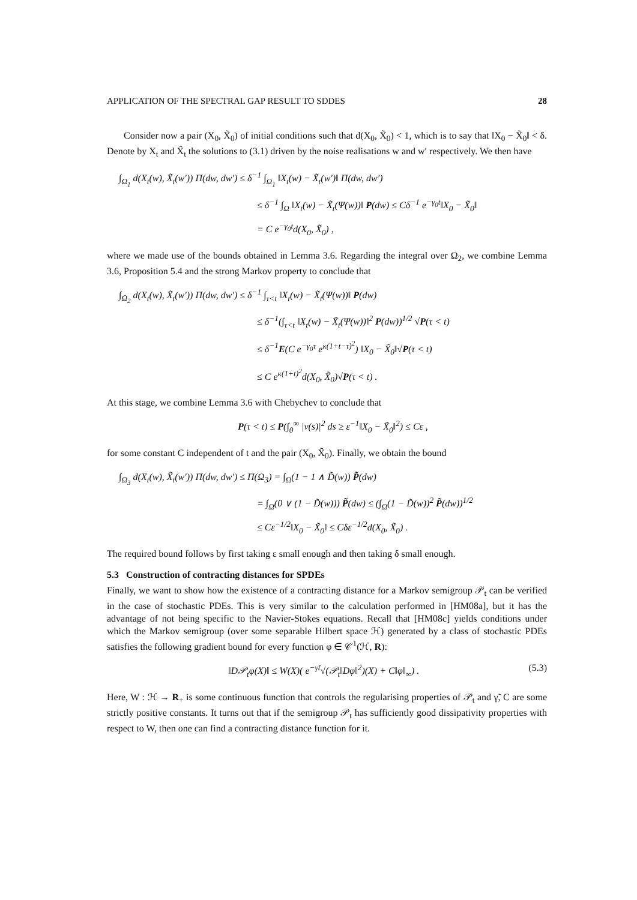APPLICATION OF THE SPECTRAL GAP RESULT TO SDDES 28
Consider now a pair (X<sub>0</sub>, X̃<sub>0</sub>) of initial conditions such that d(X<sub>0</sub>, X̃<sub>0</sub>) < 1, which is to say that ‖X<sub>0</sub> − X̃<sub>0</sub>‖ < δ. Denote by X<sub>t</sub> and X̃<sub>t</sub> the solutions to (3.1) driven by the noise realisations w and w′ respectively. We then have
∫<sub>Ω<sub>1</sub></sub> d(X<sub>t</sub>(w), X̃<sub>t</sub>(w′)) Π(dw, dw′) ≤ δ<sup>−1</sup> ∫<sub>Ω<sub>1</sub></sub> ‖X<sub>t</sub>(w) − X̃<sub>t</sub>(w′)‖ Π(dw, dw′)
≤ δ<sup>−1</sup> ∫<sub>Ω</sub> ‖X<sub>t</sub>(w) − X̃<sub>t</sub>(Ψ(w))‖ P(dw) ≤ Cδ<sup>−1</sup> e<sup>−γ<sub>0</sub>t</sup>‖X<sub>0</sub> − X̃<sub>0</sub>‖
= C e<sup>−γ<sub>0</sub>t</sup>d(X<sub>0</sub>, X̃<sub>0</sub>) ,
where we made use of the bounds obtained in Lemma 3.6. Regarding the integral over Ω<sub>2</sub>, we combine Lemma 3.6, Proposition 5.4 and the strong Markov property to conclude that
∫<sub>Ω<sub>2</sub></sub> d(X<sub>t</sub>(w), X̃<sub>t</sub>(w′)) Π(dw, dw′) ≤ δ<sup>−1</sup> ∫<sub>τ<t</sub> ‖X<sub>t</sub>(w) − X̃<sub>t</sub>(Ψ(w))‖ P(dw)
≤ δ<sup>−1</sup>(∫<sub>τ<t</sub> ‖X<sub>t</sub>(w) − X̃<sub>t</sub>(Ψ(w))‖<sup>2</sup> P(dw))<sup>1/2</sup> √P(τ < t)
≤ δ<sup>−1</sup>E(C e<sup>−γ<sub>0</sub>τ</sup> e<sup>κ(1+t−τ)<sup>2</sup></sup>) ‖X<sub>0</sub> − X̃<sub>0</sub>‖√P(τ < t)
≤ C e<sup>κ(1+t)<sup>2</sup></sup>d(X<sub>0</sub>, X̃<sub>0</sub>)√P(τ < t) .
At this stage, we combine Lemma 3.6 with Chebychev to conclude that
P(τ < t) ≤ P(∫<sub>0</sub><sup>∞</sup> |v(s)|<sup>2</sup> ds ≥ ε<sup>−1</sup>‖X<sub>0</sub> − X̃<sub>0</sub>‖<sup>2</sup>) ≤ Cε ,
for some constant C independent of t and the pair (X<sub>0</sub>, X̃<sub>0</sub>). Finally, we obtain the bound
∫<sub>Ω<sub>3</sub></sub> d(X<sub>t</sub>(w), X̃<sub>t</sub>(w′)) Π(dw, dw′) ≤ Π(Ω<sub>3</sub>) = ∫<sub>Ω</sub>(1 − 1 ∧ D̃(w)) P̃(dw)
= ∫<sub>Ω</sub>(0 ∨ (1 − D̃(w))) P̃(dw) ≤ (∫<sub>Ω</sub>(1 − D̃(w))<sup>2</sup> P̃(dw))<sup>1/2</sup>
≤ Cε<sup>−1/2</sup>‖X<sub>0</sub> − X̃<sub>0</sub>‖ ≤ Cδε<sup>−1/2</sup>d(X<sub>0</sub>, X̃<sub>0</sub>) .
The required bound follows by first taking ε small enough and then taking δ small enough.
5.3 Construction of contracting distances for SPDEs
Finally, we want to show how the existence of a contracting distance for a Markov semigroup 𝒫<sub>t</sub> can be verified in the case of stochastic PDEs. This is very similar to the calculation performed in [HM08a], but it has the advantage of not being specific to the Navier-Stokes equations. Recall that [HM08c] yields conditions under which the Markov semigroup (over some separable Hilbert space ℋ) generated by a class of stochastic PDEs satisfies the following gradient bound for every function φ ∈ 𝒞<sup>1</sup>(ℋ, R):
(5.3) ‖D𝒫<sub>t</sub>φ(X)‖ ≤ W(X)( e<sup>−γ̃t</sup>√(𝒫<sub>t</sub>‖Dφ‖<sup>2</sup>)(X) + C‖φ‖<sub>∞</sub>) .
Here, W : ℋ → R<sub>+</sub> is some continuous function that controls the regularising properties of 𝒫<sub>t</sub> and γ̃, C are some strictly positive constants. It turns out that if the semigroup 𝒫<sub>t</sub> has sufficiently good dissipativity properties with respect to W, then one can find a contracting distance function for it.